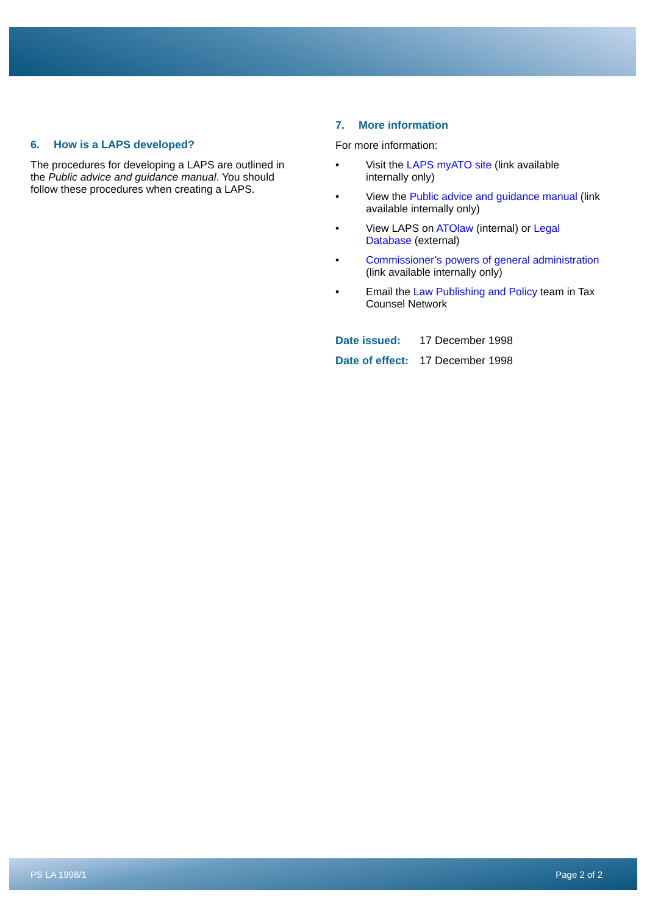6. How is a LAPS developed?
The procedures for developing a LAPS are outlined in the Public advice and guidance manual. You should follow these procedures when creating a LAPS.
7. More information
For more information:
• Visit the LAPS myATO site (link available internally only)
• View the Public advice and guidance manual (link available internally only)
• View LAPS on ATOlaw (internal) or Legal Database (external)
• Commissioner’s powers of general administration (link available internally only)
• Email the Law Publishing and Policy team in Tax Counsel Network
| Date issued: | 17 December 1998 |
| Date of effect: | 17 December 1998 |
PS LA 1998/1 Page 2 of 2